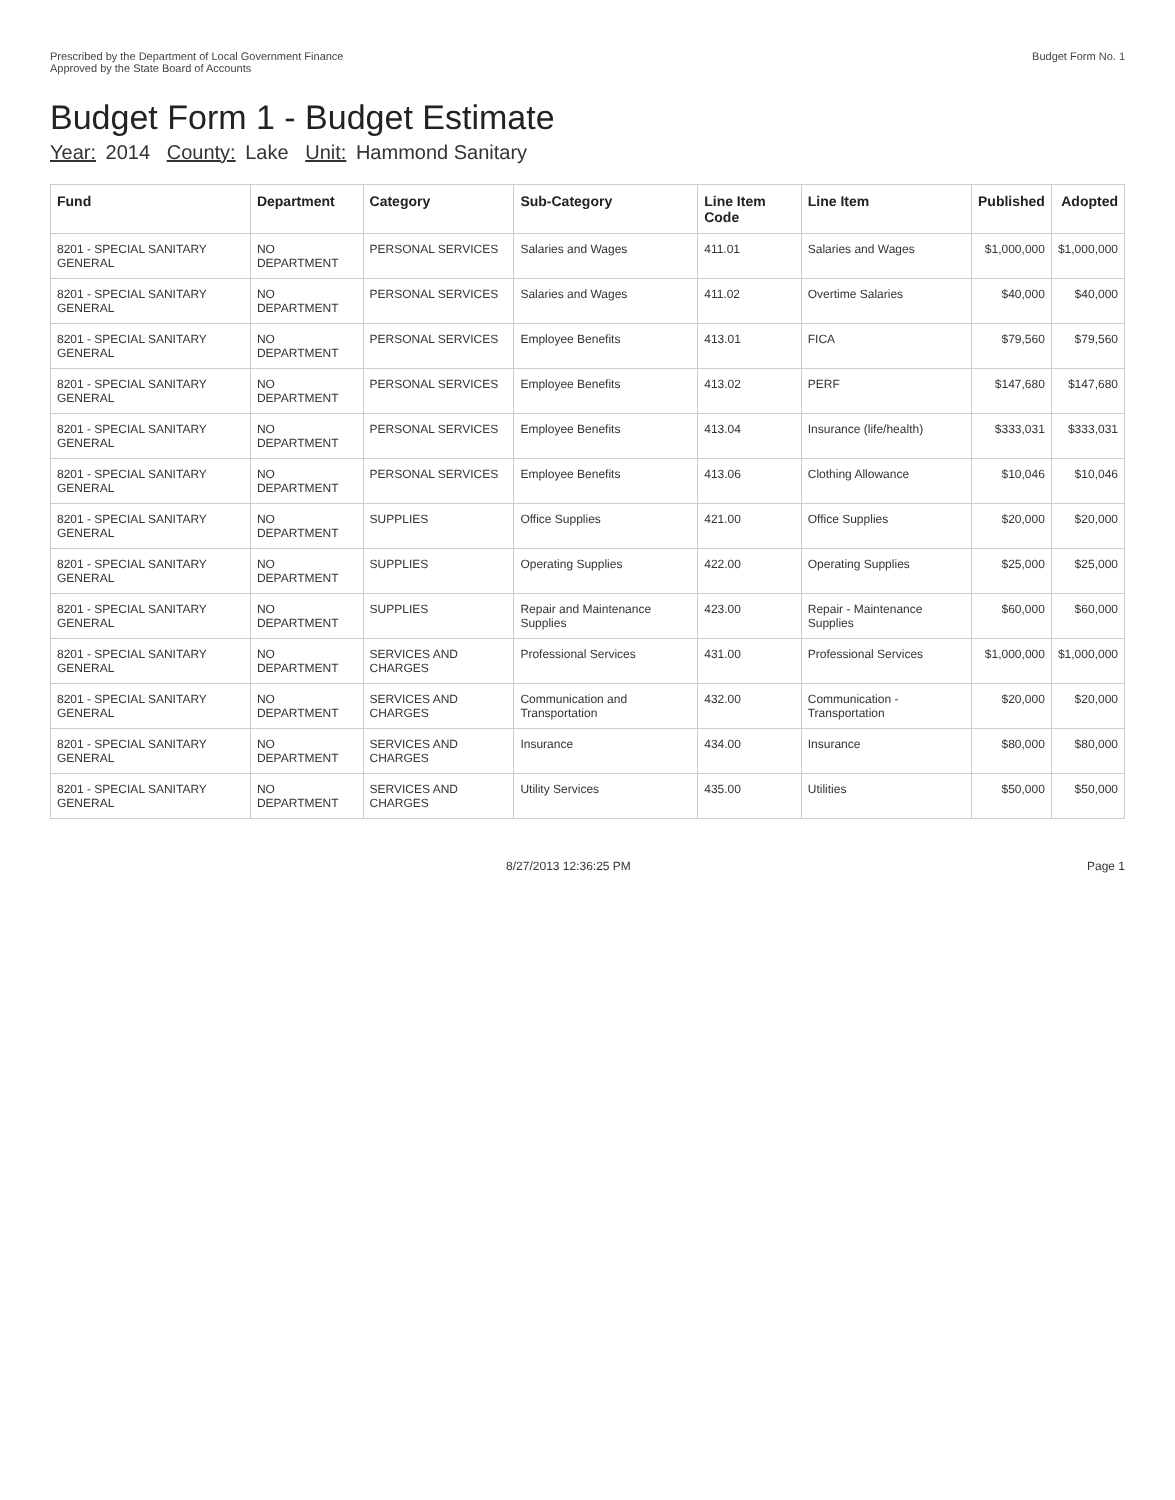Prescribed by the Department of Local Government Finance
Approved by the State Board of Accounts
Budget Form No. 1
Budget Form 1 - Budget Estimate
Year: 2014 County: Lake Unit: Hammond Sanitary
| Fund | Department | Category | Sub-Category | Line Item Code | Line Item | Published | Adopted |
| --- | --- | --- | --- | --- | --- | --- | --- |
| 8201 - SPECIAL SANITARY GENERAL | NO DEPARTMENT | PERSONAL SERVICES | Salaries and Wages | 411.01 | Salaries and Wages | $1,000,000 | $1,000,000 |
| 8201 - SPECIAL SANITARY GENERAL | NO DEPARTMENT | PERSONAL SERVICES | Salaries and Wages | 411.02 | Overtime Salaries | $40,000 | $40,000 |
| 8201 - SPECIAL SANITARY GENERAL | NO DEPARTMENT | PERSONAL SERVICES | Employee Benefits | 413.01 | FICA | $79,560 | $79,560 |
| 8201 - SPECIAL SANITARY GENERAL | NO DEPARTMENT | PERSONAL SERVICES | Employee Benefits | 413.02 | PERF | $147,680 | $147,680 |
| 8201 - SPECIAL SANITARY GENERAL | NO DEPARTMENT | PERSONAL SERVICES | Employee Benefits | 413.04 | Insurance (life/health) | $333,031 | $333,031 |
| 8201 - SPECIAL SANITARY GENERAL | NO DEPARTMENT | PERSONAL SERVICES | Employee Benefits | 413.06 | Clothing Allowance | $10,046 | $10,046 |
| 8201 - SPECIAL SANITARY GENERAL | NO DEPARTMENT | SUPPLIES | Office Supplies | 421.00 | Office Supplies | $20,000 | $20,000 |
| 8201 - SPECIAL SANITARY GENERAL | NO DEPARTMENT | SUPPLIES | Operating Supplies | 422.00 | Operating Supplies | $25,000 | $25,000 |
| 8201 - SPECIAL SANITARY GENERAL | NO DEPARTMENT | SUPPLIES | Repair and Maintenance Supplies | 423.00 | Repair - Maintenance Supplies | $60,000 | $60,000 |
| 8201 - SPECIAL SANITARY GENERAL | NO DEPARTMENT | SERVICES AND CHARGES | Professional Services | 431.00 | Professional Services | $1,000,000 | $1,000,000 |
| 8201 - SPECIAL SANITARY GENERAL | NO DEPARTMENT | SERVICES AND CHARGES | Communication and Transportation | 432.00 | Communication - Transportation | $20,000 | $20,000 |
| 8201 - SPECIAL SANITARY GENERAL | NO DEPARTMENT | SERVICES AND CHARGES | Insurance | 434.00 | Insurance | $80,000 | $80,000 |
| 8201 - SPECIAL SANITARY GENERAL | NO DEPARTMENT | SERVICES AND CHARGES | Utility Services | 435.00 | Utilities | $50,000 | $50,000 |
8/27/2013 12:36:25 PM Page 1